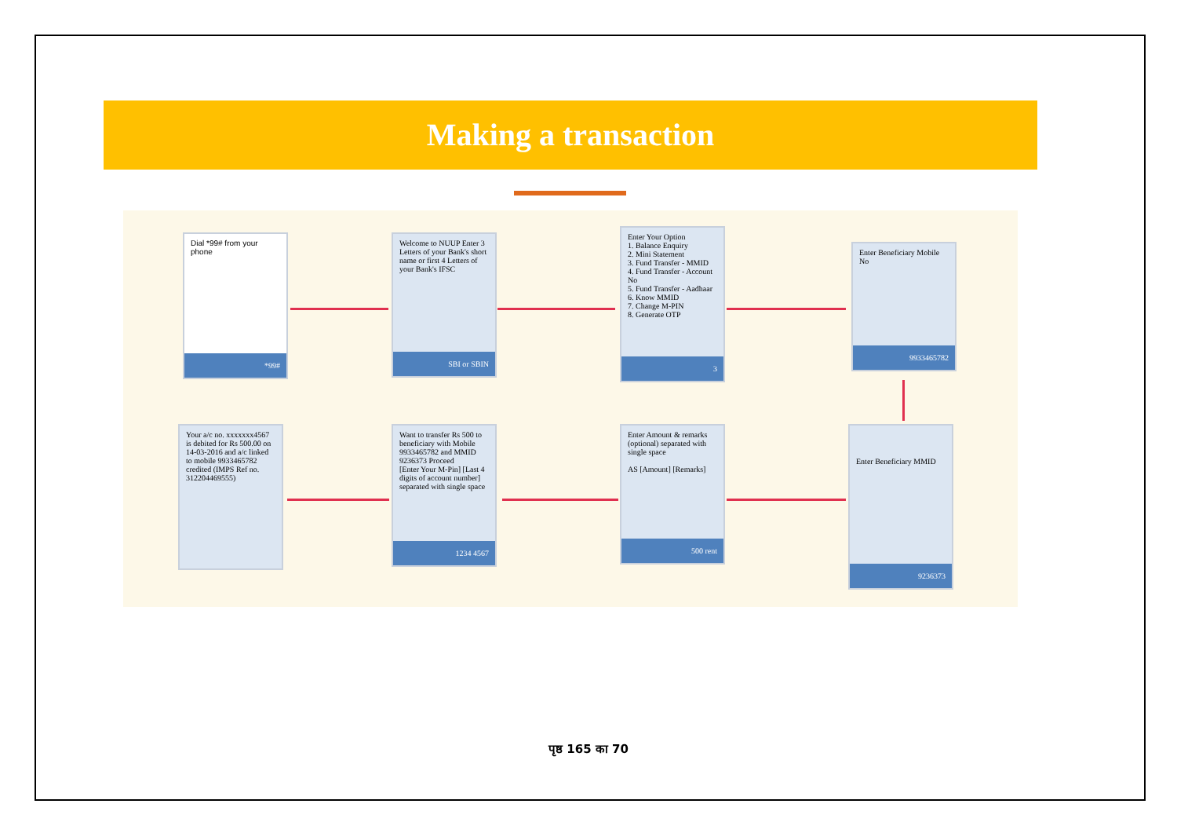Making a transaction
Dial *99# from your phone
*99#
Welcome to NUUP Enter 3 Letters of your Bank's short name or first 4 Letters of your Bank's IFSC
SBI or SBIN
Enter Your Option
1. Balance Enquiry
2. Mini Statement
3. Fund Transfer - MMID
4. Fund Transfer - Account No
5. Fund Transfer - Aadhaar
6. Know MMID
7. Change M-PIN
8. Generate OTP
3
Enter Beneficiary Mobile No
9933465782
Enter Beneficiary MMID
9236373
Enter Amount & remarks (optional) separated with single space
AS [Amount] [Remarks]
500 rent
Want to transfer Rs 500 to beneficiary with Mobile 9933465782 and MMID 9236373 Proceed
[Enter Your M-Pin] [Last 4 digits of account number] separated with single space
1234 4567
Your a/c no. xxxxxxx4567 is debited for Rs 500.00 on 14-03-2016 and a/c linked to mobile 9933465782 credited (IMPS Ref no. 312204469555)
पृष्ठ 165 का 70